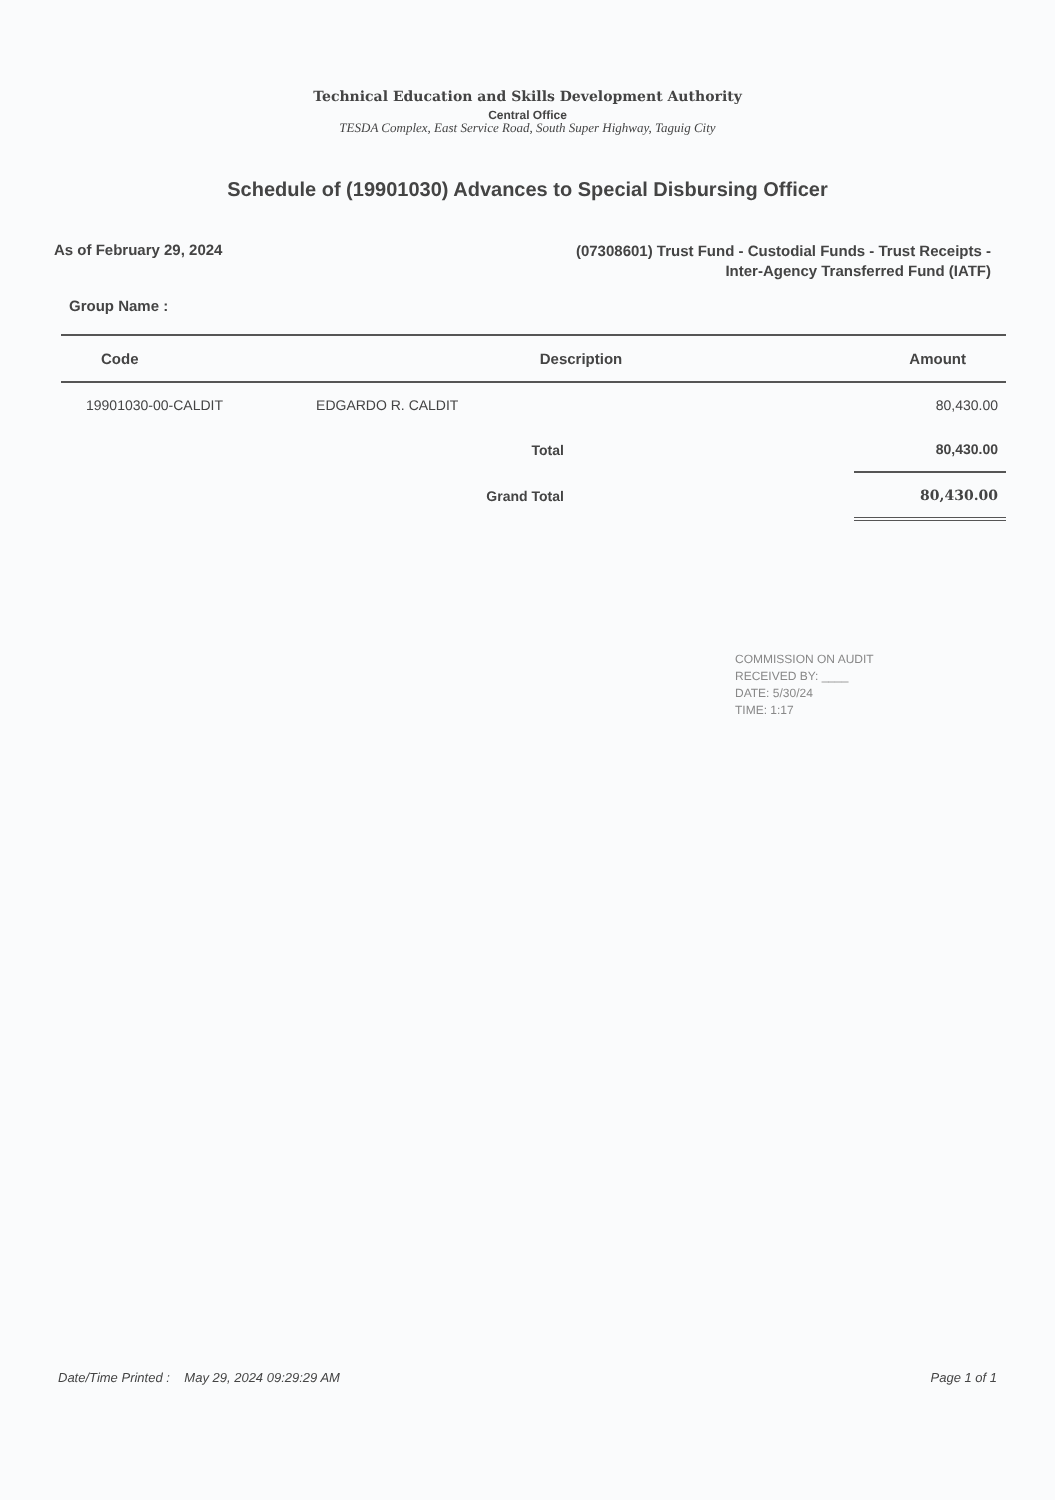Technical Education and Skills Development Authority
Central Office
TESDA Complex, East Service Road, South Super Highway, Taguig City
Schedule of (19901030) Advances to Special Disbursing Officer
As of February 29, 2024
(07308601) Trust Fund - Custodial Funds - Trust Receipts -
Inter-Agency Transferred Fund (IATF)
Group Name :
| Code | Description | Amount |
| --- | --- | --- |
| 19901030-00-CALDIT | EDGARDO R. CALDIT | 80,430.00 |
| | Total | 80,430.00 |
| | Grand Total | 80,430.00 |
COMMISSION ON AUDIT
RECEIVED BY: ____
DATE: 5/30/24
TIME: 1:17
Date/Time Printed : May 29, 2024 09:29:29 AM
Page 1 of 1